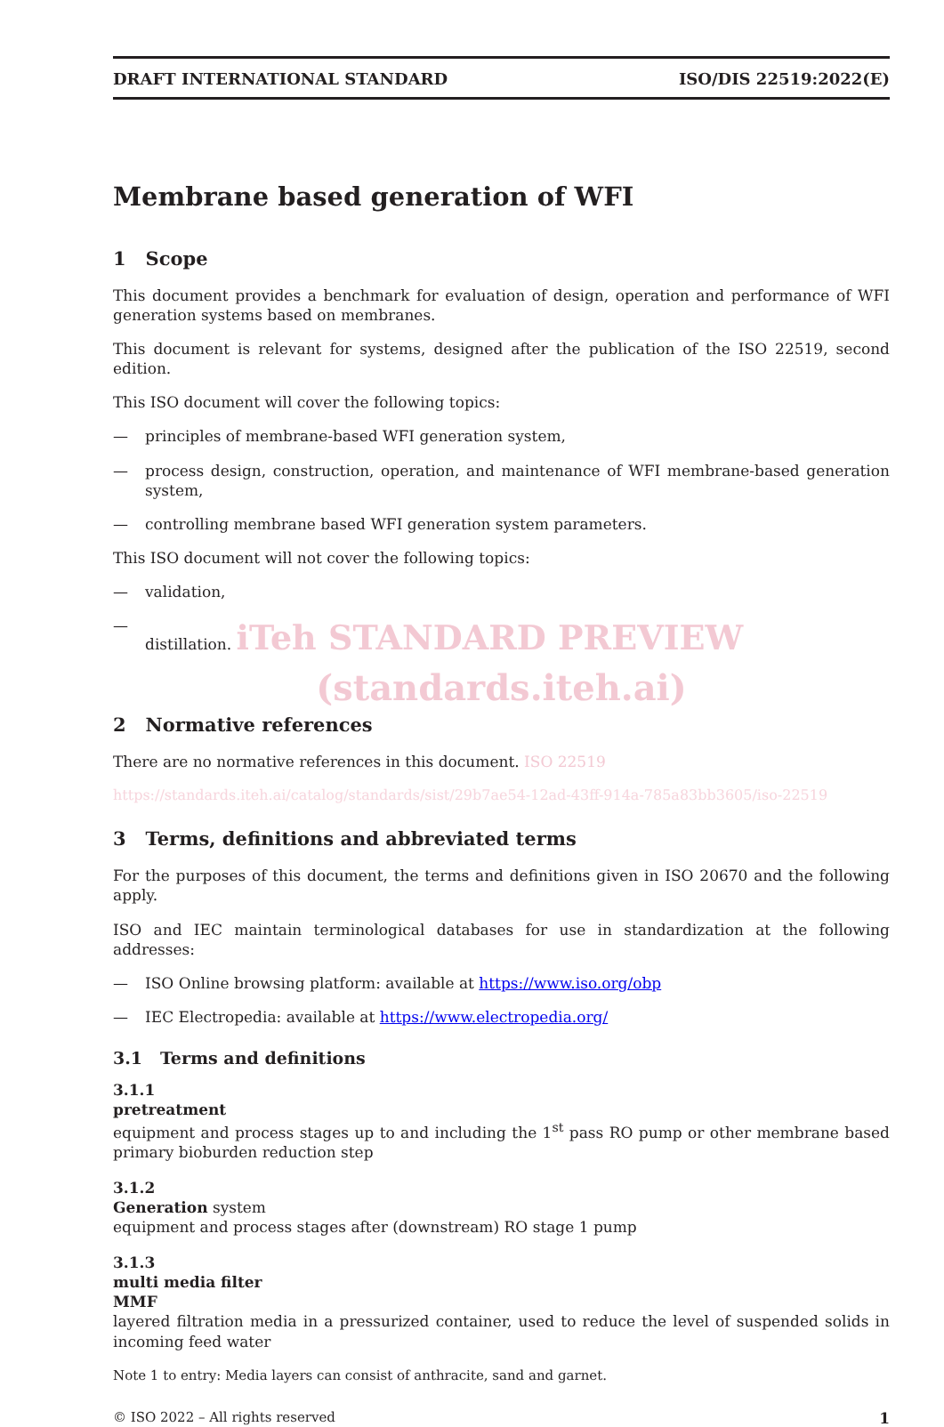DRAFT INTERNATIONAL STANDARD ISO/DIS 22519:2022(E)
Membrane based generation of WFI
1 Scope
This document provides a benchmark for evaluation of design, operation and performance of WFI generation systems based on membranes.
This document is relevant for systems, designed after the publication of the ISO 22519, second edition.
This ISO document will cover the following topics:
— principles of membrane-based WFI generation system,
— process design, construction, operation, and maintenance of WFI membrane-based generation system,
— controlling membrane based WFI generation system parameters.
This ISO document will not cover the following topics:
— validation,
— distillation. iTeh STANDARD PREVIEW
(standards.iteh.ai)
2 Normative references
There are no normative references in this document. ISO 22519
https://standards.iteh.ai/catalog/standards/sist/29b7ae54-12ad-43ff-914a-785a83bb3605/iso-22519
3 Terms, definitions and abbreviated terms
For the purposes of this document, the terms and definitions given in ISO 20670 and the following apply.
ISO and IEC maintain terminological databases for use in standardization at the following addresses:
— ISO Online browsing platform: available at https://www.iso.org/obp
— IEC Electropedia: available at https://www.electropedia.org/
3.1 Terms and definitions
3.1.1
pretreatment
equipment and process stages up to and including the 1<sup>st</sup> pass RO pump or other membrane based primary bioburden reduction step
3.1.2
Generation system
equipment and process stages after (downstream) RO stage 1 pump
3.1.3
multi media filter
MMF
layered filtration media in a pressurized container, used to reduce the level of suspended solids in incoming feed water
Note 1 to entry: Media layers can consist of anthracite, sand and garnet.
© ISO 2022 – All rights reserved 1